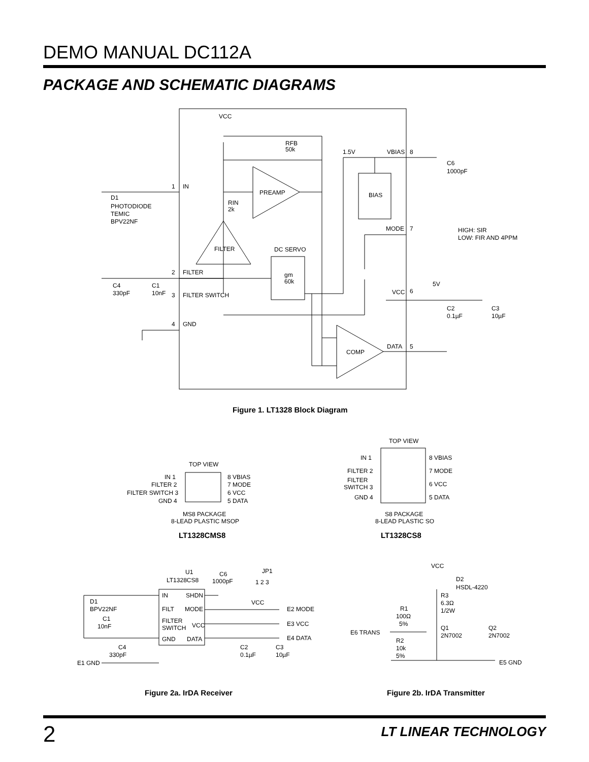DEMO MANUAL DC112A
PACKAGE AND SCHEMATIC DIAGRAMS
VCC
RFB
50k
1.5V
VBIAS
8
C6
1000pF
1
IN
PREAMP
BIAS
D1
PHOTODIODE
TEMIC
BPV22NF
RIN
2k
MODE
7
HIGH: SIR
LOW: FIR AND 4PPM
FILTER
DC SERVO
2
FILTER
gm
60k
C4
330pF
C1
10nF
3
FILTER SWITCH
VCC
6
5V
C2
0.1µF
C3
10µF
4
GND
COMP
DATA
5
Figure 1. LT1328 Block Diagram
TOP VIEW
IN 1
FILTER 2
FILTER SWITCH 3
GND 4
8 VBIAS
7 MODE
6 VCC
5 DATA
MS8 PACKAGE
8-LEAD PLASTIC MSOP
TOP VIEW
IN 1
FILTER 2
FILTER
SWITCH 3
GND 4
8 VBIAS
7 MODE
6 VCC
5 DATA
S8 PACKAGE
8-LEAD PLASTIC SO
U1
LT1328CS8
C6
1000pF
JP1
1 2 3
IN
SHDN
FILT
MODE
FILTER
SWITCH
VCC
GND
DATA
D1
BPV22NF
C1
10nF
C4
330pF
E1 GND
E2 MODE
E3 VCC
E4 DATA
VCC
C2
0.1µF
C3
10µF
VCC
D2
HSDL-4220
R3
6.3Ω
1/2W
R1
100Ω
5%
Q1
2N7002
Q2
2N7002
E6 TRANS
R2
10k
5%
E5 GND
LT1328CMS8 LT1328CS8
Figure 2a. IrDA Receiver Figure 2b. IrDA Transmitter
2 LT LINEAR TECHNOLOGY